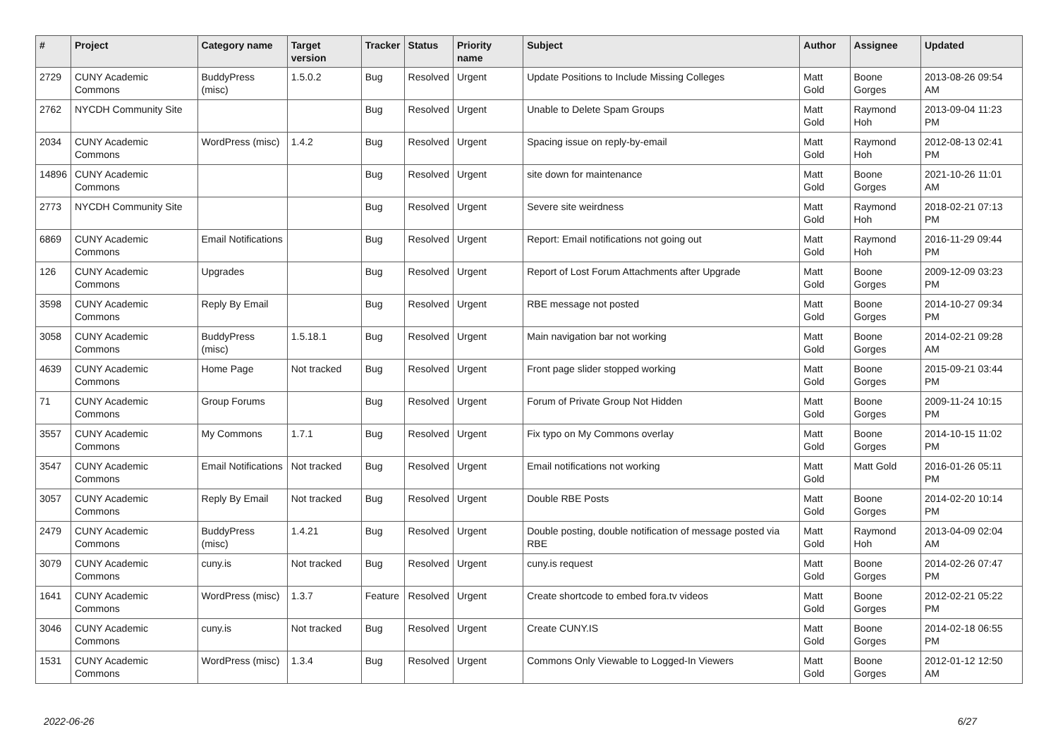| # | Project | Category name | Target version | Tracker | Status | Priority name | Subject | Author | Assignee | Updated |
| --- | --- | --- | --- | --- | --- | --- | --- | --- | --- | --- |
| 2729 | CUNY Academic Commons | BuddyPress (misc) | 1.5.0.2 | Bug | Resolved | Urgent | Update Positions to Include Missing Colleges | Matt Gold | Boone Gorges | 2013-08-26 09:54 AM |
| 2762 | NYCDH Community Site | | | Bug | Resolved | Urgent | Unable to Delete Spam Groups | Matt Gold | Raymond Hoh | 2013-09-04 11:23 PM |
| 2034 | CUNY Academic Commons | WordPress (misc) | 1.4.2 | Bug | Resolved | Urgent | Spacing issue on reply-by-email | Matt Gold | Raymond Hoh | 2012-08-13 02:41 PM |
| 14896 | CUNY Academic Commons | | | Bug | Resolved | Urgent | site down for maintenance | Matt Gold | Boone Gorges | 2021-10-26 11:01 AM |
| 2773 | NYCDH Community Site | | | Bug | Resolved | Urgent | Severe site weirdness | Matt Gold | Raymond Hoh | 2018-02-21 07:13 PM |
| 6869 | CUNY Academic Commons | Email Notifications | | Bug | Resolved | Urgent | Report: Email notifications not going out | Matt Gold | Raymond Hoh | 2016-11-29 09:44 PM |
| 126 | CUNY Academic Commons | Upgrades | | Bug | Resolved | Urgent | Report of Lost Forum Attachments after Upgrade | Matt Gold | Boone Gorges | 2009-12-09 03:23 PM |
| 3598 | CUNY Academic Commons | Reply By Email | | Bug | Resolved | Urgent | RBE message not posted | Matt Gold | Boone Gorges | 2014-10-27 09:34 PM |
| 3058 | CUNY Academic Commons | BuddyPress (misc) | 1.5.18.1 | Bug | Resolved | Urgent | Main navigation bar not working | Matt Gold | Boone Gorges | 2014-02-21 09:28 AM |
| 4639 | CUNY Academic Commons | Home Page | Not tracked | Bug | Resolved | Urgent | Front page slider stopped working | Matt Gold | Boone Gorges | 2015-09-21 03:44 PM |
| 71 | CUNY Academic Commons | Group Forums | | Bug | Resolved | Urgent | Forum of Private Group Not Hidden | Matt Gold | Boone Gorges | 2009-11-24 10:15 PM |
| 3557 | CUNY Academic Commons | My Commons | 1.7.1 | Bug | Resolved | Urgent | Fix typo on My Commons overlay | Matt Gold | Boone Gorges | 2014-10-15 11:02 PM |
| 3547 | CUNY Academic Commons | Email Notifications | Not tracked | Bug | Resolved | Urgent | Email notifications not working | Matt Gold | Matt Gold | 2016-01-26 05:11 PM |
| 3057 | CUNY Academic Commons | Reply By Email | Not tracked | Bug | Resolved | Urgent | Double RBE Posts | Matt Gold | Boone Gorges | 2014-02-20 10:14 PM |
| 2479 | CUNY Academic Commons | BuddyPress (misc) | 1.4.21 | Bug | Resolved | Urgent | Double posting, double notification of message posted via RBE | Matt Gold | Raymond Hoh | 2013-04-09 02:04 AM |
| 3079 | CUNY Academic Commons | cuny.is | Not tracked | Bug | Resolved | Urgent | cuny.is request | Matt Gold | Boone Gorges | 2014-02-26 07:47 PM |
| 1641 | CUNY Academic Commons | WordPress (misc) | 1.3.7 | Feature | Resolved | Urgent | Create shortcode to embed fora.tv videos | Matt Gold | Boone Gorges | 2012-02-21 05:22 PM |
| 3046 | CUNY Academic Commons | cuny.is | Not tracked | Bug | Resolved | Urgent | Create CUNY.IS | Matt Gold | Boone Gorges | 2014-02-18 06:55 PM |
| 1531 | CUNY Academic Commons | WordPress (misc) | 1.3.4 | Bug | Resolved | Urgent | Commons Only Viewable to Logged-In Viewers | Matt Gold | Boone Gorges | 2012-01-12 12:50 AM |
2022-06-26 6/27